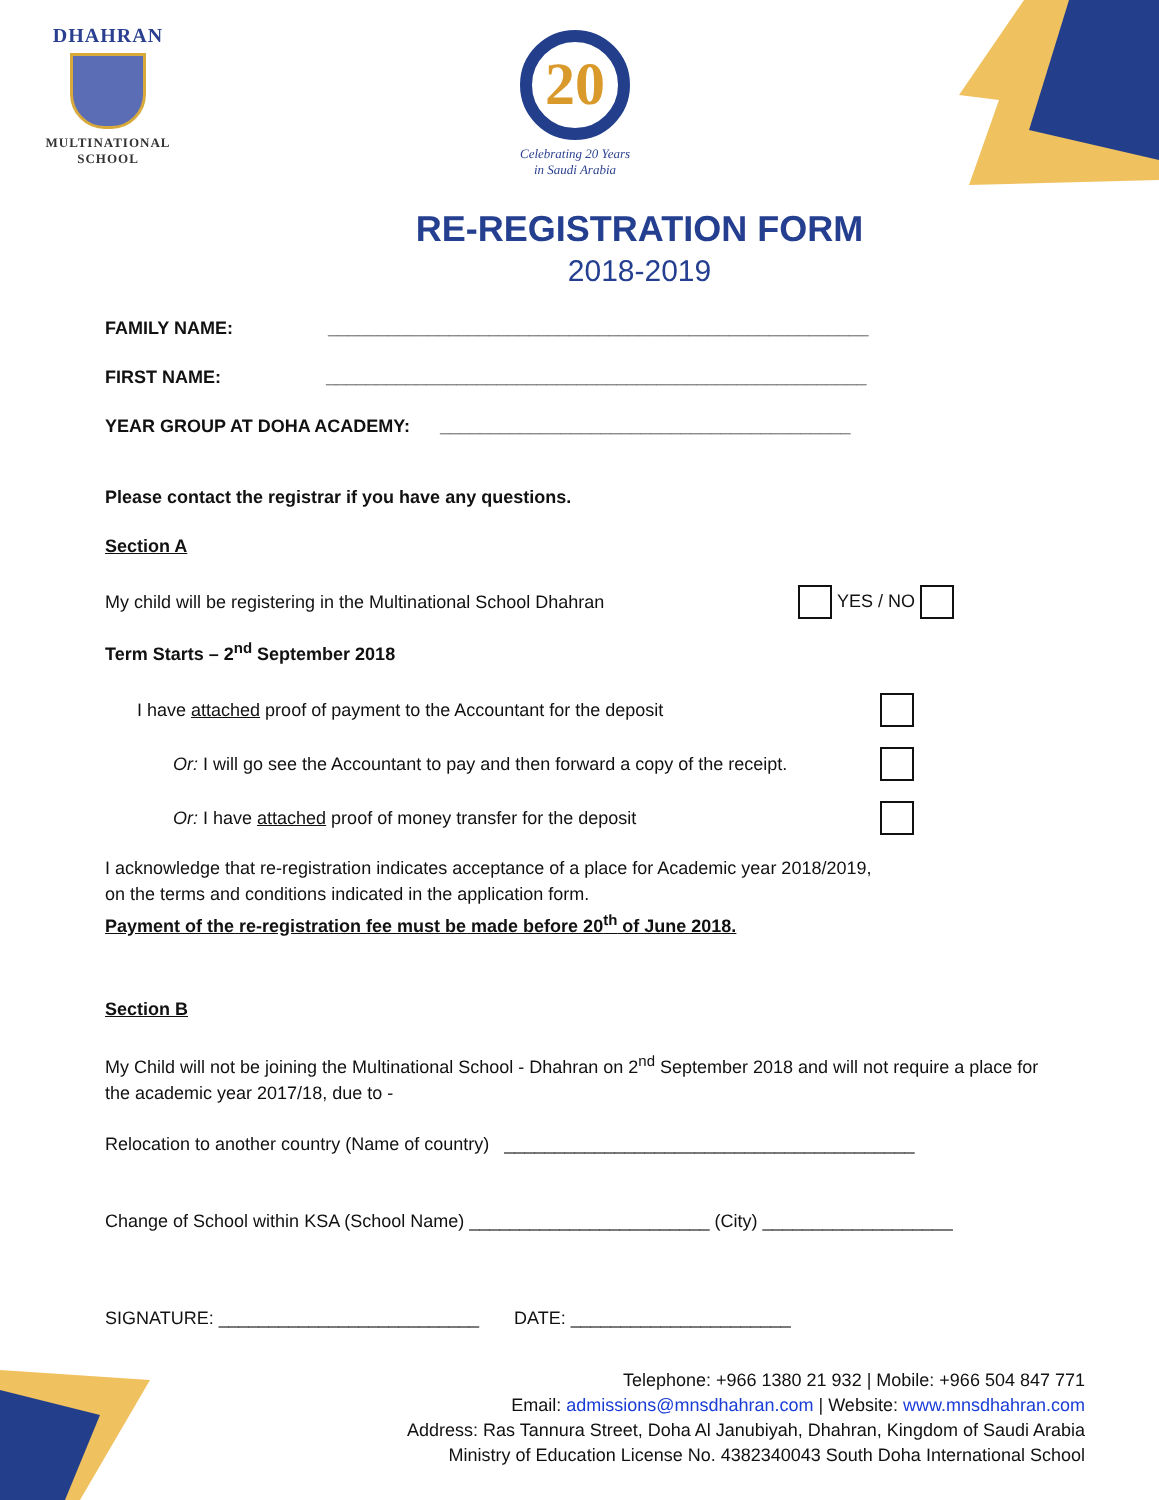DHAHRAN
MULTINATIONAL
SCHOOL
20
Celebrating 20 Years
in Saudi Arabia
RE-REGISTRATION FORM
2018-2019
FAMILY NAME: ______________________________________________________
FIRST NAME: ______________________________________________________
YEAR GROUP AT DOHA ACADEMY: _________________________________________
Please contact the registrar if you have any questions.
Section A
My child will be registering in the Multinational School Dhahran YES / NO
Term Starts – 2<sup>nd</sup> September 2018
I have attached proof of payment to the Accountant for the deposit
Or: I will go see the Accountant to pay and then forward a copy of the receipt.
Or: I have attached proof of money transfer for the deposit
I acknowledge that re-registration indicates acceptance of a place for Academic year 2018/2019,
on the terms and conditions indicated in the application form.
Payment of the re-registration fee must be made before 20<sup>th</sup> of June 2018.
Section B
My Child will not be joining the Multinational School - Dhahran on 2<sup>nd</sup> September 2018 and will not require a place for the academic year 2017/18, due to -
Relocation to another country (Name of country) _________________________________________
Change of School within KSA (School Name) ________________________ (City) ___________________
SIGNATURE: __________________________ DATE: ______________________
Telephone: +966 1380 21 932 | Mobile: +966 504 847 771
Email: admissions@mnsdhahran.com | Website: www.mnsdhahran.com
Address: Ras Tannura Street, Doha Al Janubiyah, Dhahran, Kingdom of Saudi Arabia
Ministry of Education License No. 4382340043 South Doha International School